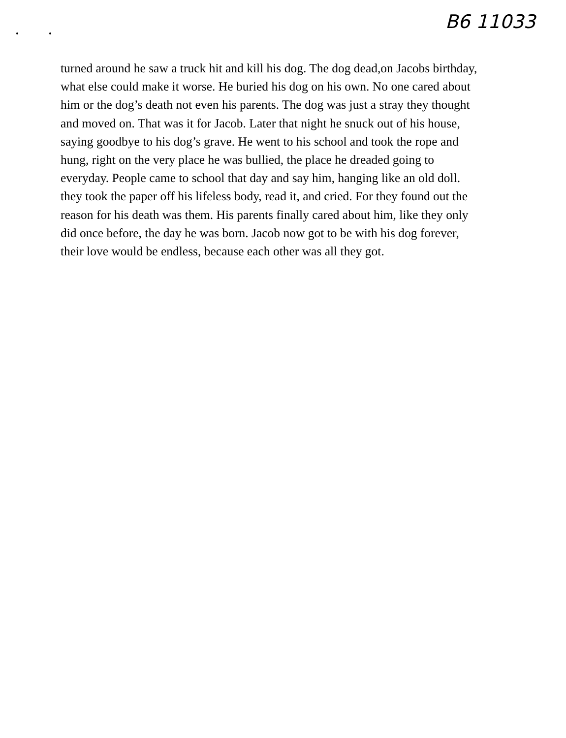B6 11033
turned around he saw a truck hit and kill his dog. The dog dead,on Jacobs birthday,
what else could make it worse. He buried his dog on his own. No one cared about
him or the dog’s death not even his parents. The dog was just a stray they thought
and moved on. That was it for Jacob. Later that night he snuck out of his house,
saying goodbye to his dog’s grave. He went to his school and took the rope and
hung, right on the very place he was bullied, the place he dreaded going to
everyday. People came to school that day and say him, hanging like an old doll.
they took the paper off his lifeless body, read it, and cried. For they found out the
reason for his death was them. His parents finally cared about him, like they only
did once before, the day he was born. Jacob now got to be with his dog forever,
their love would be endless, because each other was all they got.